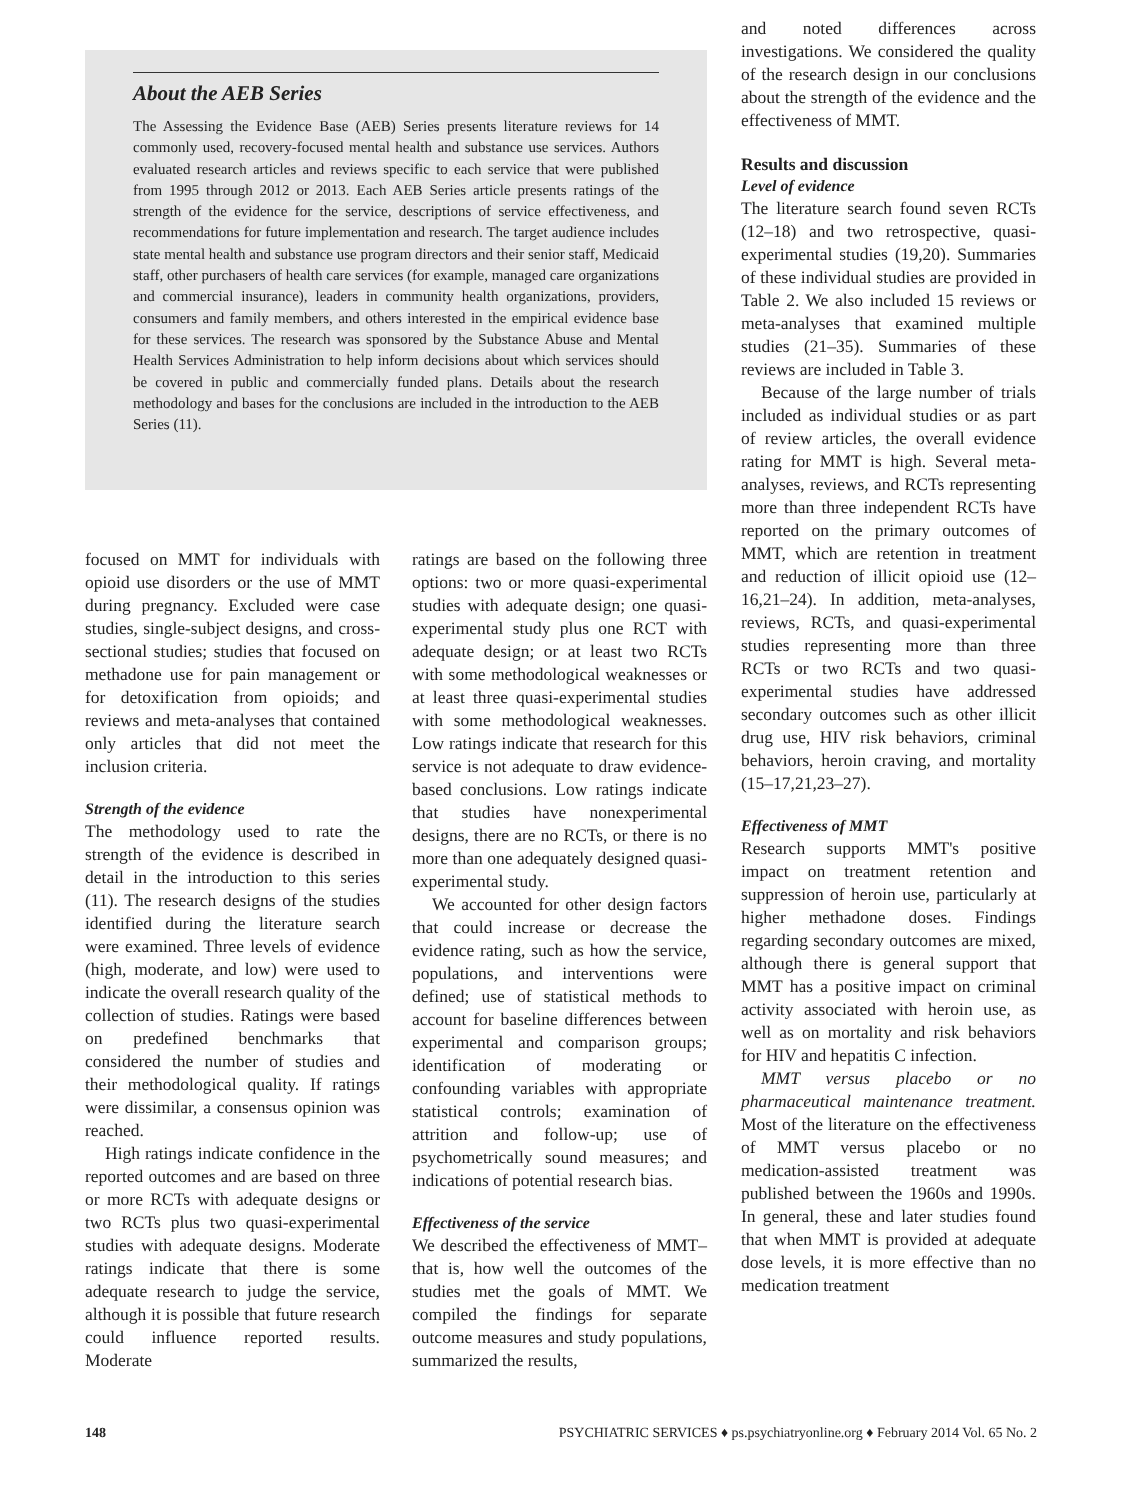About the AEB Series
The Assessing the Evidence Base (AEB) Series presents literature reviews for 14 commonly used, recovery-focused mental health and substance use services. Authors evaluated research articles and reviews specific to each service that were published from 1995 through 2012 or 2013. Each AEB Series article presents ratings of the strength of the evidence for the service, descriptions of service effectiveness, and recommendations for future implementation and research. The target audience includes state mental health and substance use program directors and their senior staff, Medicaid staff, other purchasers of health care services (for example, managed care organizations and commercial insurance), leaders in community health organizations, providers, consumers and family members, and others interested in the empirical evidence base for these services. The research was sponsored by the Substance Abuse and Mental Health Services Administration to help inform decisions about which services should be covered in public and commercially funded plans. Details about the research methodology and bases for the conclusions are included in the introduction to the AEB Series (11).
focused on MMT for individuals with opioid use disorders or the use of MMT during pregnancy. Excluded were case studies, single-subject designs, and cross-sectional studies; studies that focused on methadone use for pain management or for detoxification from opioids; and reviews and meta-analyses that contained only articles that did not meet the inclusion criteria.
Strength of the evidence
The methodology used to rate the strength of the evidence is described in detail in the introduction to this series (11). The research designs of the studies identified during the literature search were examined. Three levels of evidence (high, moderate, and low) were used to indicate the overall research quality of the collection of studies. Ratings were based on predefined benchmarks that considered the number of studies and their methodological quality. If ratings were dissimilar, a consensus opinion was reached.
High ratings indicate confidence in the reported outcomes and are based on three or more RCTs with adequate designs or two RCTs plus two quasi-experimental studies with adequate designs. Moderate ratings indicate that there is some adequate research to judge the service, although it is possible that future research could influence reported results. Moderate
ratings are based on the following three options: two or more quasi-experimental studies with adequate design; one quasi-experimental study plus one RCT with adequate design; or at least two RCTs with some methodological weaknesses or at least three quasi-experimental studies with some methodological weaknesses. Low ratings indicate that research for this service is not adequate to draw evidence-based conclusions. Low ratings indicate that studies have nonexperimental designs, there are no RCTs, or there is no more than one adequately designed quasi-experimental study.
We accounted for other design factors that could increase or decrease the evidence rating, such as how the service, populations, and interventions were defined; use of statistical methods to account for baseline differences between experimental and comparison groups; identification of moderating or confounding variables with appropriate statistical controls; examination of attrition and follow-up; use of psychometrically sound measures; and indications of potential research bias.
Effectiveness of the service
We described the effectiveness of MMT–that is, how well the outcomes of the studies met the goals of MMT. We compiled the findings for separate outcome measures and study populations, summarized the results,
and noted differences across investigations. We considered the quality of the research design in our conclusions about the strength of the evidence and the effectiveness of MMT.
Results and discussion
Level of evidence
The literature search found seven RCTs (12–18) and two retrospective, quasi-experimental studies (19,20). Summaries of these individual studies are provided in Table 2. We also included 15 reviews or meta-analyses that examined multiple studies (21–35). Summaries of these reviews are included in Table 3.
Because of the large number of trials included as individual studies or as part of review articles, the overall evidence rating for MMT is high. Several meta-analyses, reviews, and RCTs representing more than three independent RCTs have reported on the primary outcomes of MMT, which are retention in treatment and reduction of illicit opioid use (12–16,21–24). In addition, meta-analyses, reviews, RCTs, and quasi-experimental studies representing more than three RCTs or two RCTs and two quasi-experimental studies have addressed secondary outcomes such as other illicit drug use, HIV risk behaviors, criminal behaviors, heroin craving, and mortality (15–17,21,23–27).
Effectiveness of MMT
Research supports MMT's positive impact on treatment retention and suppression of heroin use, particularly at higher methadone doses. Findings regarding secondary outcomes are mixed, although there is general support that MMT has a positive impact on criminal activity associated with heroin use, as well as on mortality and risk behaviors for HIV and hepatitis C infection.
MMT versus placebo or no pharmaceutical maintenance treatment. Most of the literature on the effectiveness of MMT versus placebo or no medication-assisted treatment was published between the 1960s and 1990s. In general, these and later studies found that when MMT is provided at adequate dose levels, it is more effective than no medication treatment
148 PSYCHIATRIC SERVICES ♦ ps.psychiatryonline.org ♦ February 2014 Vol. 65 No. 2